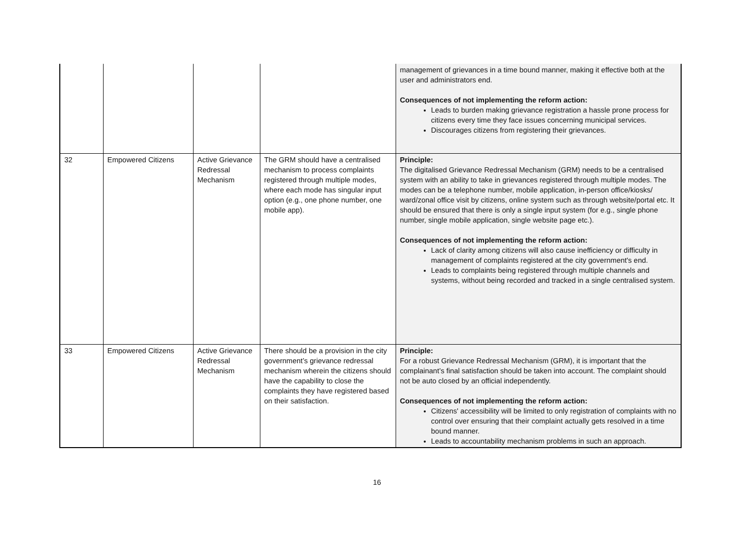| | | | | management of grievances in a time bound manner, making it effective both at the user and administrators end. Consequences of not implementing the reform action: Leads to burden making grievance registration a hassle prone process for citizens every time they face issues concerning municipal services. Discourages citizens from registering their grievances. |
| 32 | Empowered Citizens | Active Grievance Redressal Mechanism | The GRM should have a centralised mechanism to process complaints registered through multiple modes, where each mode has singular input option (e.g., one phone number, one mobile app). | Principle: The digitalised Grievance Redressal Mechanism (GRM) needs to be a centralised system with an ability to take in grievances registered through multiple modes. The modes can be a telephone number, mobile application, in-person office/kiosks/ ward/zonal office visit by citizens, online system such as through website/portal etc. It should be ensured that there is only a single input system (for e.g., single phone number, single mobile application, single website page etc.). Consequences of not implementing the reform action: Lack of clarity among citizens will also cause inefficiency or difficulty in management of complaints registered at the city government's end. Leads to complaints being registered through multiple channels and systems, without being recorded and tracked in a single centralised system. |
| 33 | Empowered Citizens | Active Grievance Redressal Mechanism | There should be a provision in the city government’s grievance redressal mechanism wherein the citizens should have the capability to close the complaints they have registered based on their satisfaction. | Principle: For a robust Grievance Redressal Mechanism (GRM), it is important that the complainant’s final satisfaction should be taken into account. The complaint should not be auto closed by an official independently. Consequences of not implementing the reform action: Citizens' accessibility will be limited to only registration of complaints with no control over ensuring that their complaint actually gets resolved in a time bound manner. Leads to accountability mechanism problems in such an approach. |
16